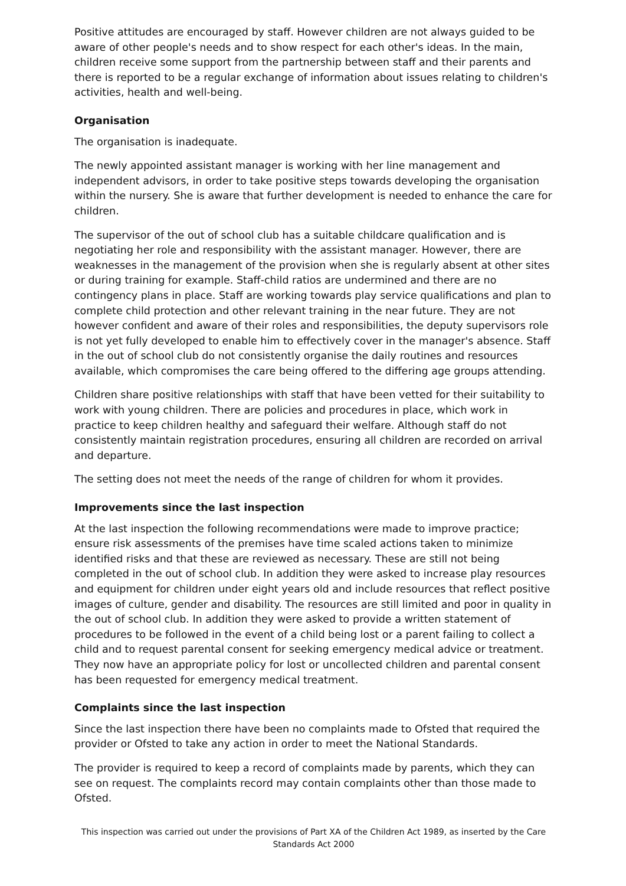Positive attitudes are encouraged by staff. However children are not always guided to be aware of other people's needs and to show respect for each other's ideas. In the main, children receive some support from the partnership between staff and their parents and there is reported to be a regular exchange of information about issues relating to children's activities, health and well-being.
Organisation
The organisation is inadequate.
The newly appointed assistant manager is working with her line management and independent advisors, in order to take positive steps towards developing the organisation within the nursery. She is aware that further development is needed to enhance the care for children.
The supervisor of the out of school club has a suitable childcare qualification and is negotiating her role and responsibility with the assistant manager. However, there are weaknesses in the management of the provision when she is regularly absent at other sites or during training for example. Staff-child ratios are undermined and there are no contingency plans in place. Staff are working towards play service qualifications and plan to complete child protection and other relevant training in the near future. They are not however confident and aware of their roles and responsibilities, the deputy supervisors role is not yet fully developed to enable him to effectively cover in the manager's absence. Staff in the out of school club do not consistently organise the daily routines and resources available, which compromises the care being offered to the differing age groups attending.
Children share positive relationships with staff that have been vetted for their suitability to work with young children. There are policies and procedures in place, which work in practice to keep children healthy and safeguard their welfare. Although staff do not consistently maintain registration procedures, ensuring all children are recorded on arrival and departure.
The setting does not meet the needs of the range of children for whom it provides.
Improvements since the last inspection
At the last inspection the following recommendations were made to improve practice; ensure risk assessments of the premises have time scaled actions taken to minimize identified risks and that these are reviewed as necessary. These are still not being completed in the out of school club. In addition they were asked to increase play resources and equipment for children under eight years old and include resources that reflect positive images of culture, gender and disability. The resources are still limited and poor in quality in the out of school club. In addition they were asked to provide a written statement of procedures to be followed in the event of a child being lost or a parent failing to collect a child and to request parental consent for seeking emergency medical advice or treatment. They now have an appropriate policy for lost or uncollected children and parental consent has been requested for emergency medical treatment.
Complaints since the last inspection
Since the last inspection there have been no complaints made to Ofsted that required the provider or Ofsted to take any action in order to meet the National Standards.
The provider is required to keep a record of complaints made by parents, which they can see on request. The complaints record may contain complaints other than those made to Ofsted.
This inspection was carried out under the provisions of Part XA of the Children Act 1989, as inserted by the Care Standards Act 2000